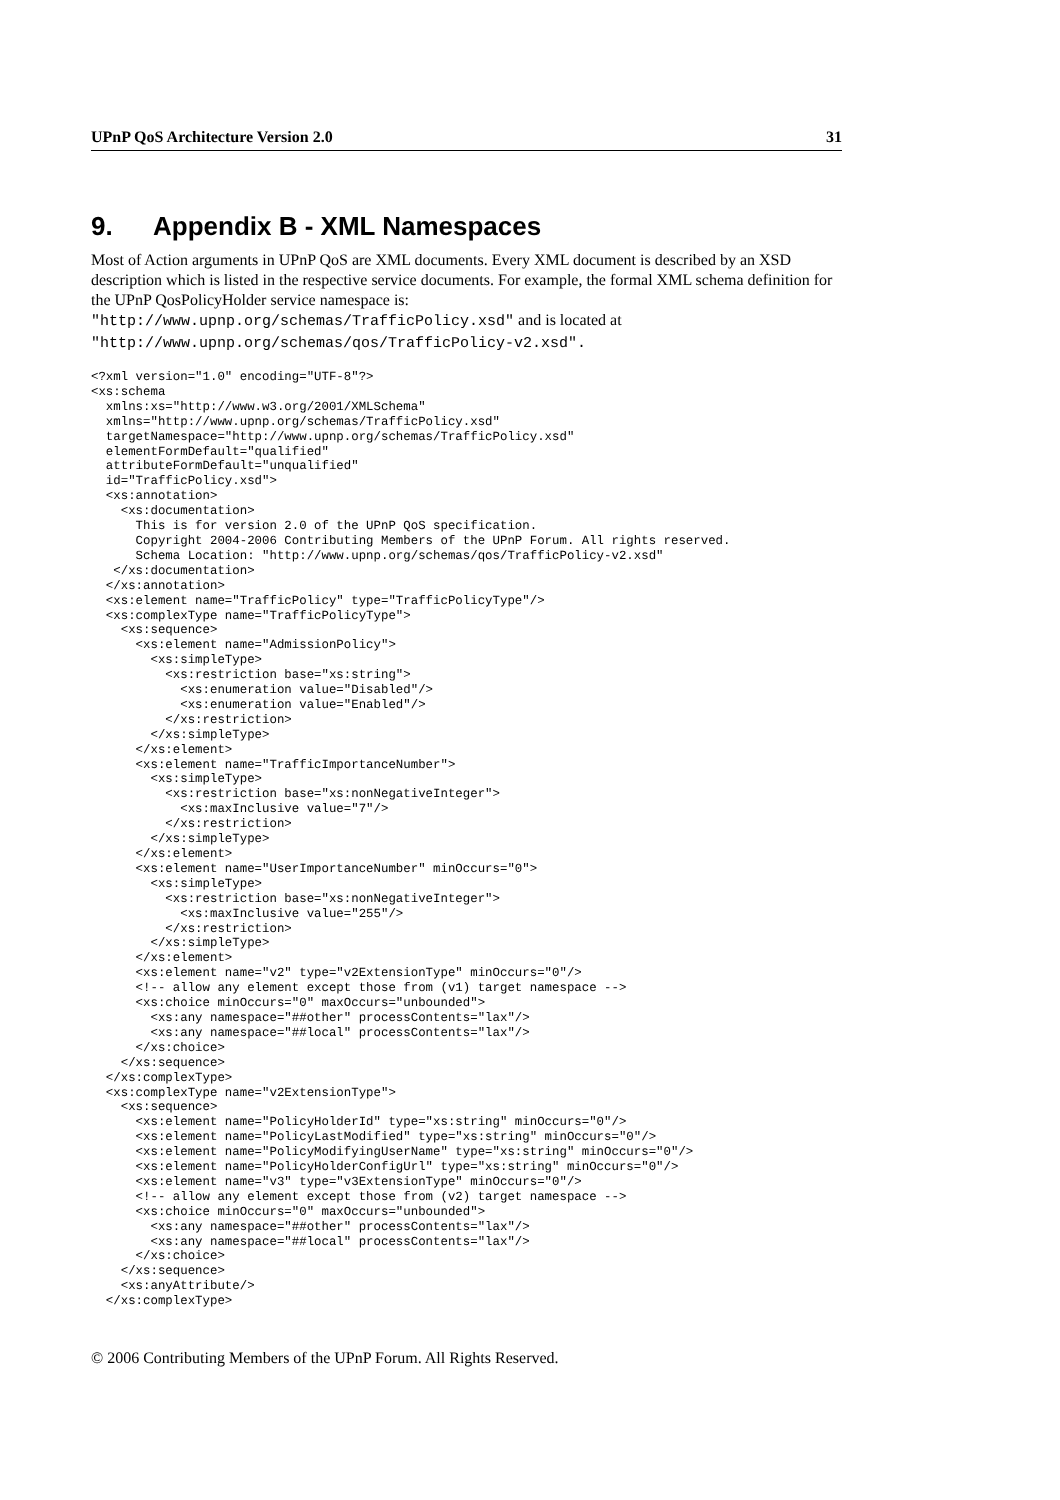UPnP QoS Architecture Version 2.0 31
9. Appendix B - XML Namespaces
Most of Action arguments in UPnP QoS are XML documents. Every XML document is described by an XSD description which is listed in the respective service documents. For example, the formal XML schema definition for the UPnP QosPolicyHolder service namespace is:
"http://www.upnp.org/schemas/TrafficPolicy.xsd" and is located at
"http://www.upnp.org/schemas/qos/TrafficPolicy-v2.xsd".
<?xml version="1.0" encoding="UTF-8"?>
<xs:schema
  xmlns:xs="http://www.w3.org/2001/XMLSchema"
  xmlns="http://www.upnp.org/schemas/TrafficPolicy.xsd"
  targetNamespace="http://www.upnp.org/schemas/TrafficPolicy.xsd"
  elementFormDefault="qualified"
  attributeFormDefault="unqualified"
  id="TrafficPolicy.xsd">
  <xs:annotation>
    <xs:documentation>
      This is for version 2.0 of the UPnP QoS specification.
      Copyright 2004-2006 Contributing Members of the UPnP Forum. All rights reserved.
      Schema Location: "http://www.upnp.org/schemas/qos/TrafficPolicy-v2.xsd"
   </xs:documentation>
  </xs:annotation>
  <xs:element name="TrafficPolicy" type="TrafficPolicyType"/>
  <xs:complexType name="TrafficPolicyType">
    <xs:sequence>
      <xs:element name="AdmissionPolicy">
        <xs:simpleType>
          <xs:restriction base="xs:string">
            <xs:enumeration value="Disabled"/>
            <xs:enumeration value="Enabled"/>
          </xs:restriction>
        </xs:simpleType>
      </xs:element>
      <xs:element name="TrafficImportanceNumber">
        <xs:simpleType>
          <xs:restriction base="xs:nonNegativeInteger">
            <xs:maxInclusive value="7"/>
          </xs:restriction>
        </xs:simpleType>
      </xs:element>
      <xs:element name="UserImportanceNumber" minOccurs="0">
        <xs:simpleType>
          <xs:restriction base="xs:nonNegativeInteger">
            <xs:maxInclusive value="255"/>
          </xs:restriction>
        </xs:simpleType>
      </xs:element>
      <xs:element name="v2" type="v2ExtensionType" minOccurs="0"/>
      <!-- allow any element except those from (v1) target namespace -->
      <xs:choice minOccurs="0" maxOccurs="unbounded">
        <xs:any namespace="##other" processContents="lax"/>
        <xs:any namespace="##local" processContents="lax"/>
      </xs:choice>
    </xs:sequence>
  </xs:complexType>
  <xs:complexType name="v2ExtensionType">
    <xs:sequence>
      <xs:element name="PolicyHolderId" type="xs:string" minOccurs="0"/>
      <xs:element name="PolicyLastModified" type="xs:string" minOccurs="0"/>
      <xs:element name="PolicyModifyingUserName" type="xs:string" minOccurs="0"/>
      <xs:element name="PolicyHolderConfigUrl" type="xs:string" minOccurs="0"/>
      <xs:element name="v3" type="v3ExtensionType" minOccurs="0"/>
      <!-- allow any element except those from (v2) target namespace -->
      <xs:choice minOccurs="0" maxOccurs="unbounded">
        <xs:any namespace="##other" processContents="lax"/>
        <xs:any namespace="##local" processContents="lax"/>
      </xs:choice>
    </xs:sequence>
    <xs:anyAttribute/>
  </xs:complexType>
© 2006 Contributing Members of the UPnP Forum. All Rights Reserved.